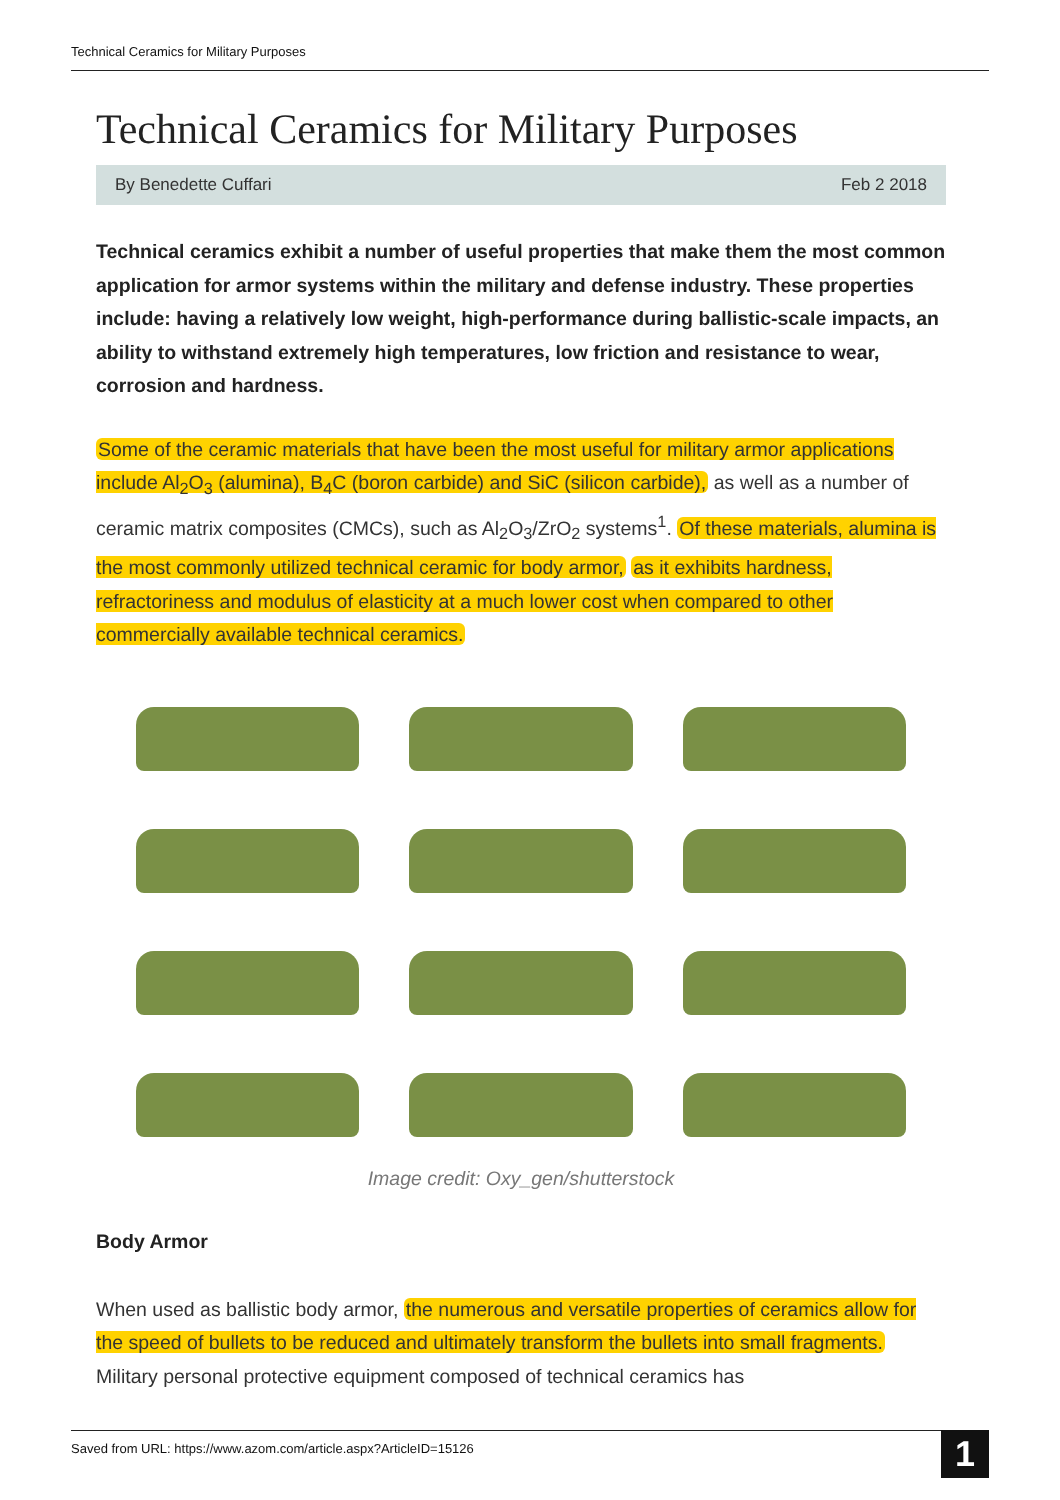Technical Ceramics for Military Purposes
Technical Ceramics for Military Purposes
By Benedette Cuffari Feb 2 2018
Technical ceramics exhibit a number of useful properties that make them the most common application for armor systems within the military and defense industry. These properties include: having a relatively low weight, high-performance during ballistic-scale impacts, an ability to withstand extremely high temperatures, low friction and resistance to wear, corrosion and hardness.
Some of the ceramic materials that have been the most useful for military armor applications include Al<sub>2</sub>O<sub>3</sub> (alumina), B<sub>4</sub>C (boron carbide) and SiC (silicon carbide), as well as a number of ceramic matrix composites (CMCs), such as Al<sub>2</sub>O<sub>3</sub>/ZrO<sub>2</sub> systems<sup>1</sup>. Of these materials, alumina is the most commonly utilized technical ceramic for body armor, as it exhibits hardness, refractoriness and modulus of elasticity at a much lower cost when compared to other commercially available technical ceramics.
Image credit: Oxy_gen/shutterstock
Body Armor
When used as ballistic body armor, the numerous and versatile properties of ceramics allow for the speed of bullets to be reduced and ultimately transform the bullets into small fragments. Military personal protective equipment composed of technical ceramics has
Saved from URL: https://www.azom.com/article.aspx?ArticleID=15126
1